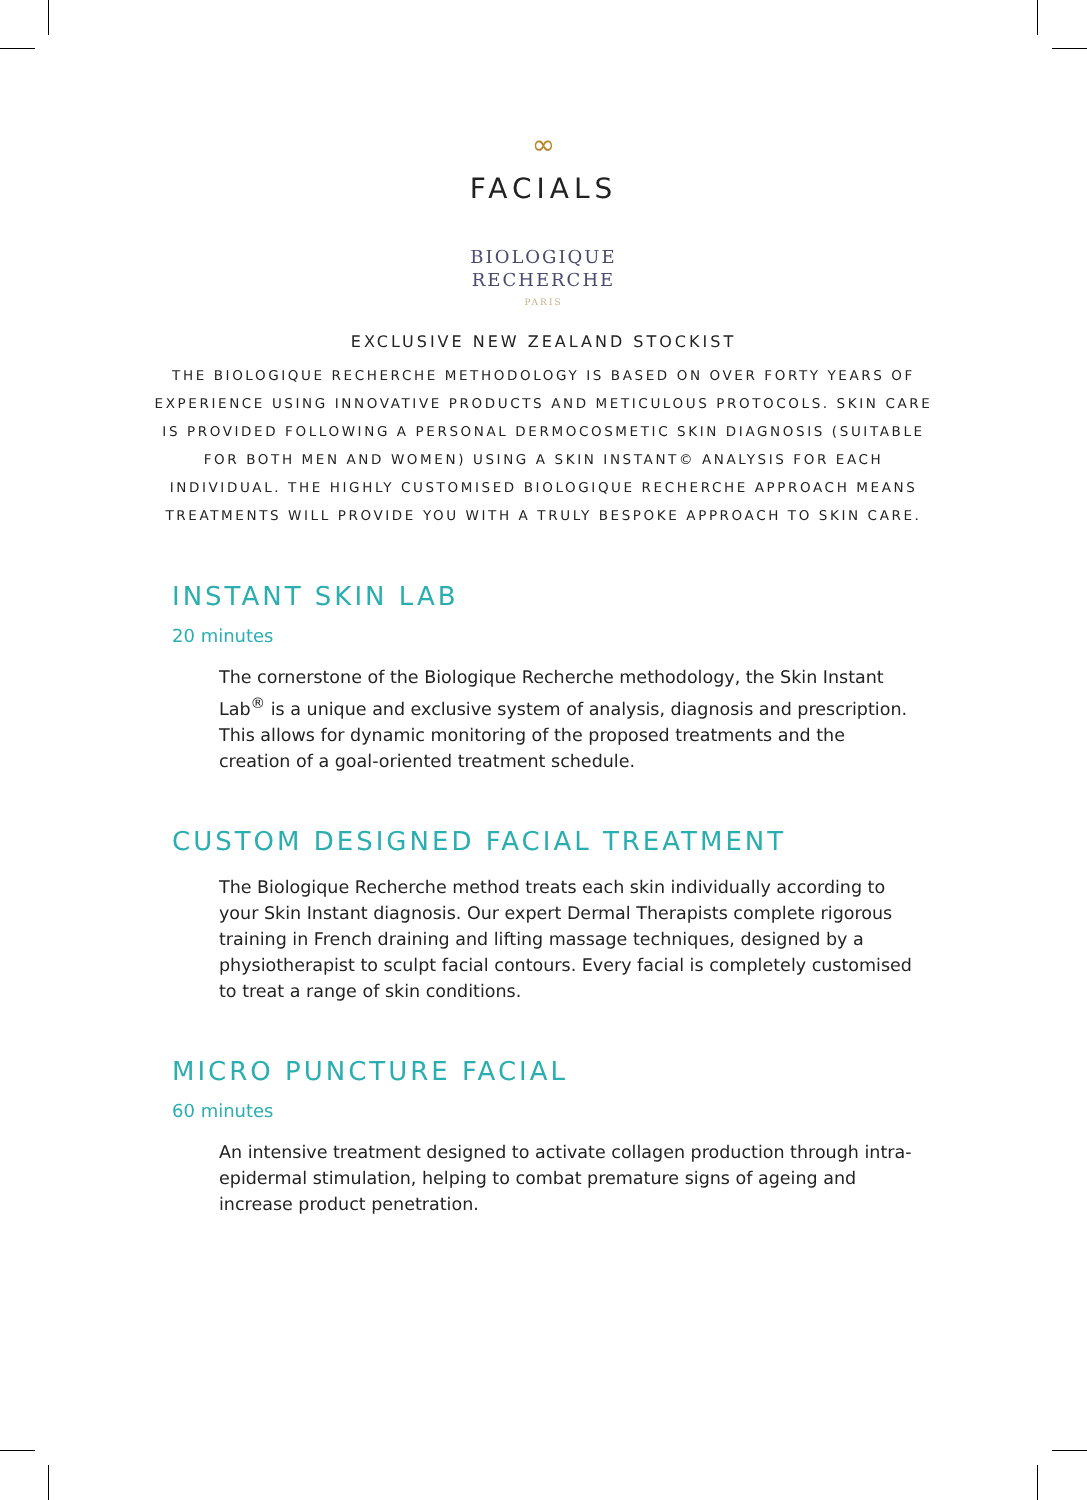∞
FACIALS
BIOLOGIQUE
RECHERCHE
PARIS
EXCLUSIVE NEW ZEALAND STOCKIST
THE BIOLOGIQUE RECHERCHE METHODOLOGY IS BASED ON OVER FORTY YEARS OF EXPERIENCE USING INNOVATIVE PRODUCTS AND METICULOUS PROTOCOLS. SKIN CARE IS PROVIDED FOLLOWING A PERSONAL DERMOCOSMETIC SKIN DIAGNOSIS (SUITABLE FOR BOTH MEN AND WOMEN) USING A SKIN INSTANT© ANALYSIS FOR EACH INDIVIDUAL. THE HIGHLY CUSTOMISED BIOLOGIQUE RECHERCHE APPROACH MEANS TREATMENTS WILL PROVIDE YOU WITH A TRULY BESPOKE APPROACH TO SKIN CARE.
INSTANT SKIN LAB
20 minutes
The cornerstone of the Biologique Recherche methodology, the Skin Instant Lab<sup>®</sup> is a unique and exclusive system of analysis, diagnosis and prescription. This allows for dynamic monitoring of the proposed treatments and the creation of a goal-oriented treatment schedule.
CUSTOM DESIGNED FACIAL TREATMENT
The Biologique Recherche method treats each skin individually according to your Skin Instant diagnosis. Our expert Dermal Therapists complete rigorous training in French draining and lifting massage techniques, designed by a physiotherapist to sculpt facial contours. Every facial is completely customised to treat a range of skin conditions.
MICRO PUNCTURE FACIAL
60 minutes
An intensive treatment designed to activate collagen production through intra-epidermal stimulation, helping to combat premature signs of ageing and increase product penetration.